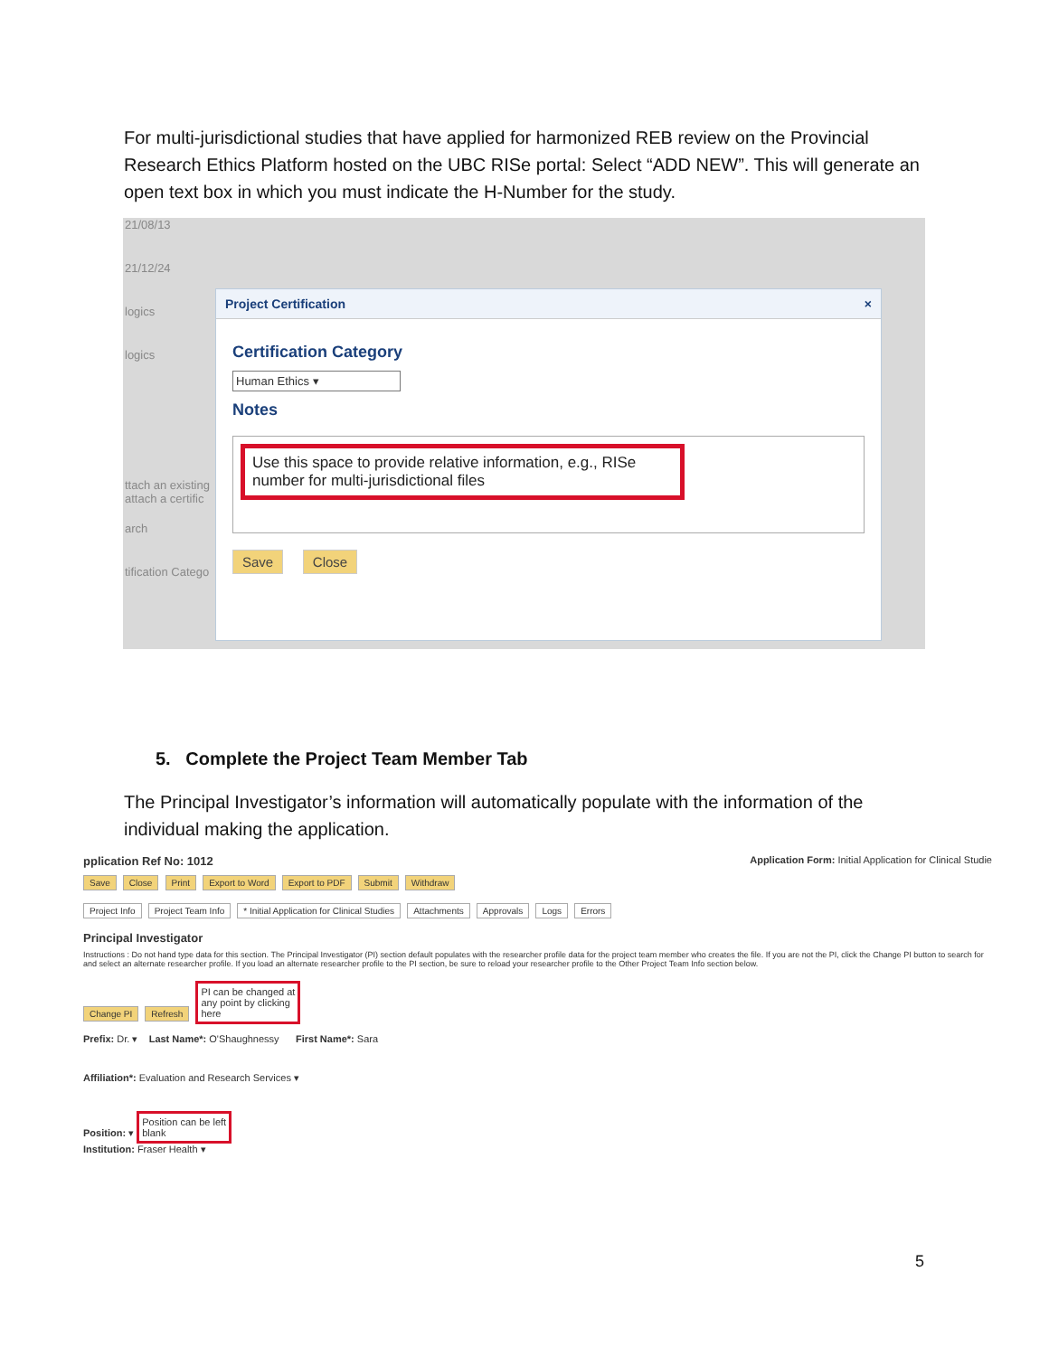For multi-jurisdictional studies that have applied for harmonized REB review on the Provincial Research Ethics Platform hosted on the UBC RISe portal: Select “ADD NEW”. This will generate an open text box in which you must indicate the H-Number for the study.
21/08/13
21/12/24
logics
logics
ttach an existing
attach a certific
arch
tification Catego
Project Certification ×
Certification Category
Human Ethics ▾
Notes
Use this space to provide relative information, e.g., RISe number for multi-jurisdictional files
Save Close
5. Complete the Project Team Member Tab
The Principal Investigator’s information will automatically populate with the information of the individual making the application.
pplication Ref No: 1012 Application Form: Initial Application for Clinical Studie
Save Close Print Export to Word Export to PDF Submit Withdraw
Project Info Project Team Info * Initial Application for Clinical Studies Attachments Approvals Logs Errors
Principal Investigator
Instructions : Do not hand type data for this section. The Principal Investigator (PI) section default populates with the researcher profile data for the project team member who creates the file. If you are not the PI, click the Change PI button to search for and select an alternate researcher profile. If you load an alternate researcher profile to the PI section, be sure to reload your researcher profile to the Other Project Team Info section below.
Change PI Refresh PI can be changed at
any point by clicking
here
Prefix: Dr. ▾ Last Name*: O'Shaughnessy First Name*: Sara
Affiliation*: Evaluation and Research Services ▾
Position: ▾ Position can be left
blank
Institution: Fraser Health ▾
5